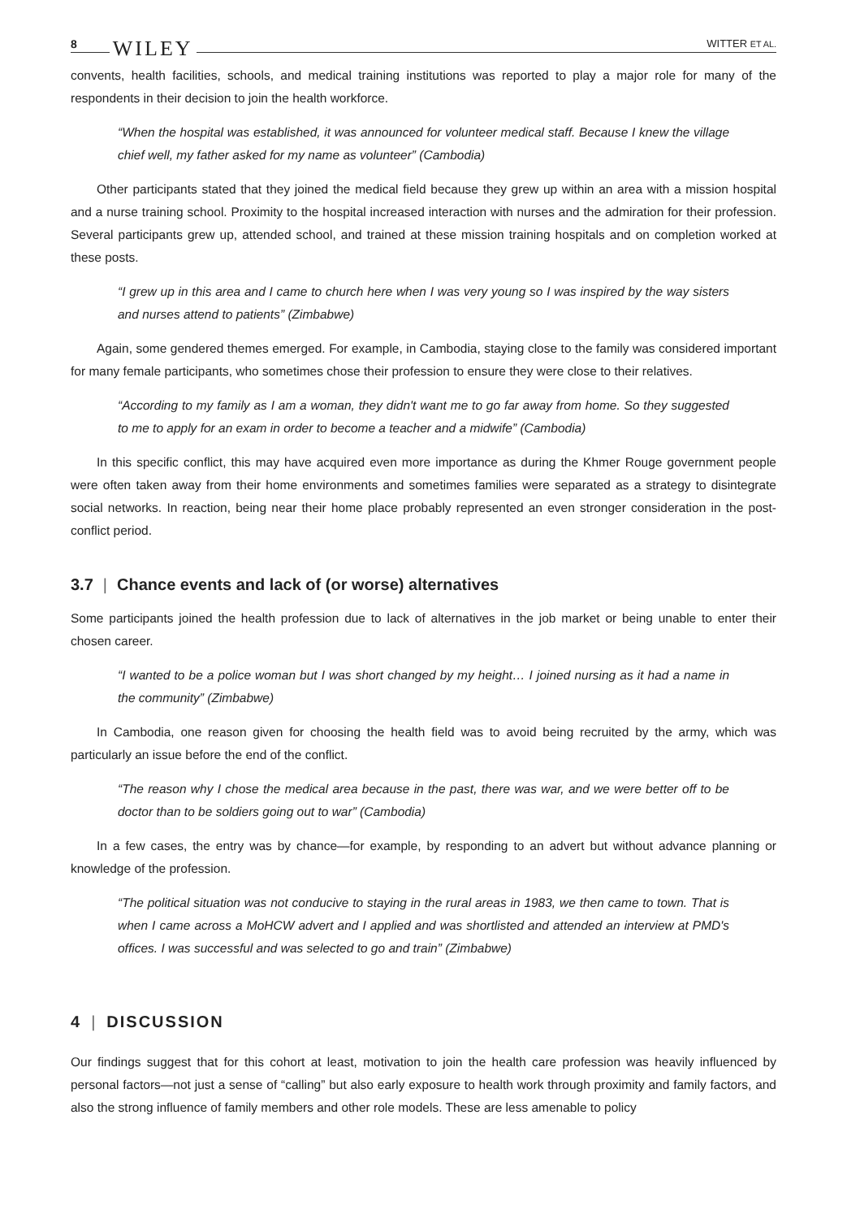8 WILEY WITTER ET AL.
convents, health facilities, schools, and medical training institutions was reported to play a major role for many of the respondents in their decision to join the health workforce.
“When the hospital was established, it was announced for volunteer medical staff. Because I knew the village chief well, my father asked for my name as volunteer” (Cambodia)
Other participants stated that they joined the medical field because they grew up within an area with a mission hospital and a nurse training school. Proximity to the hospital increased interaction with nurses and the admiration for their profession. Several participants grew up, attended school, and trained at these mission training hospitals and on completion worked at these posts.
“I grew up in this area and I came to church here when I was very young so I was inspired by the way sisters and nurses attend to patients” (Zimbabwe)
Again, some gendered themes emerged. For example, in Cambodia, staying close to the family was considered important for many female participants, who sometimes chose their profession to ensure they were close to their relatives.
“According to my family as I am a woman, they didn't want me to go far away from home. So they suggested to me to apply for an exam in order to become a teacher and a midwife” (Cambodia)
In this specific conflict, this may have acquired even more importance as during the Khmer Rouge government people were often taken away from their home environments and sometimes families were separated as a strategy to disintegrate social networks. In reaction, being near their home place probably represented an even stronger consideration in the post-conflict period.
3.7 | Chance events and lack of (or worse) alternatives
Some participants joined the health profession due to lack of alternatives in the job market or being unable to enter their chosen career.
“I wanted to be a police woman but I was short changed by my height… I joined nursing as it had a name in the community” (Zimbabwe)
In Cambodia, one reason given for choosing the health field was to avoid being recruited by the army, which was particularly an issue before the end of the conflict.
“The reason why I chose the medical area because in the past, there was war, and we were better off to be doctor than to be soldiers going out to war” (Cambodia)
In a few cases, the entry was by chance—for example, by responding to an advert but without advance planning or knowledge of the profession.
“The political situation was not conducive to staying in the rural areas in 1983, we then came to town. That is when I came across a MoHCW advert and I applied and was shortlisted and attended an interview at PMD's offices. I was successful and was selected to go and train” (Zimbabwe)
4 | DISCUSSION
Our findings suggest that for this cohort at least, motivation to join the health care profession was heavily influenced by personal factors—not just a sense of “calling” but also early exposure to health work through proximity and family factors, and also the strong influence of family members and other role models. These are less amenable to policy